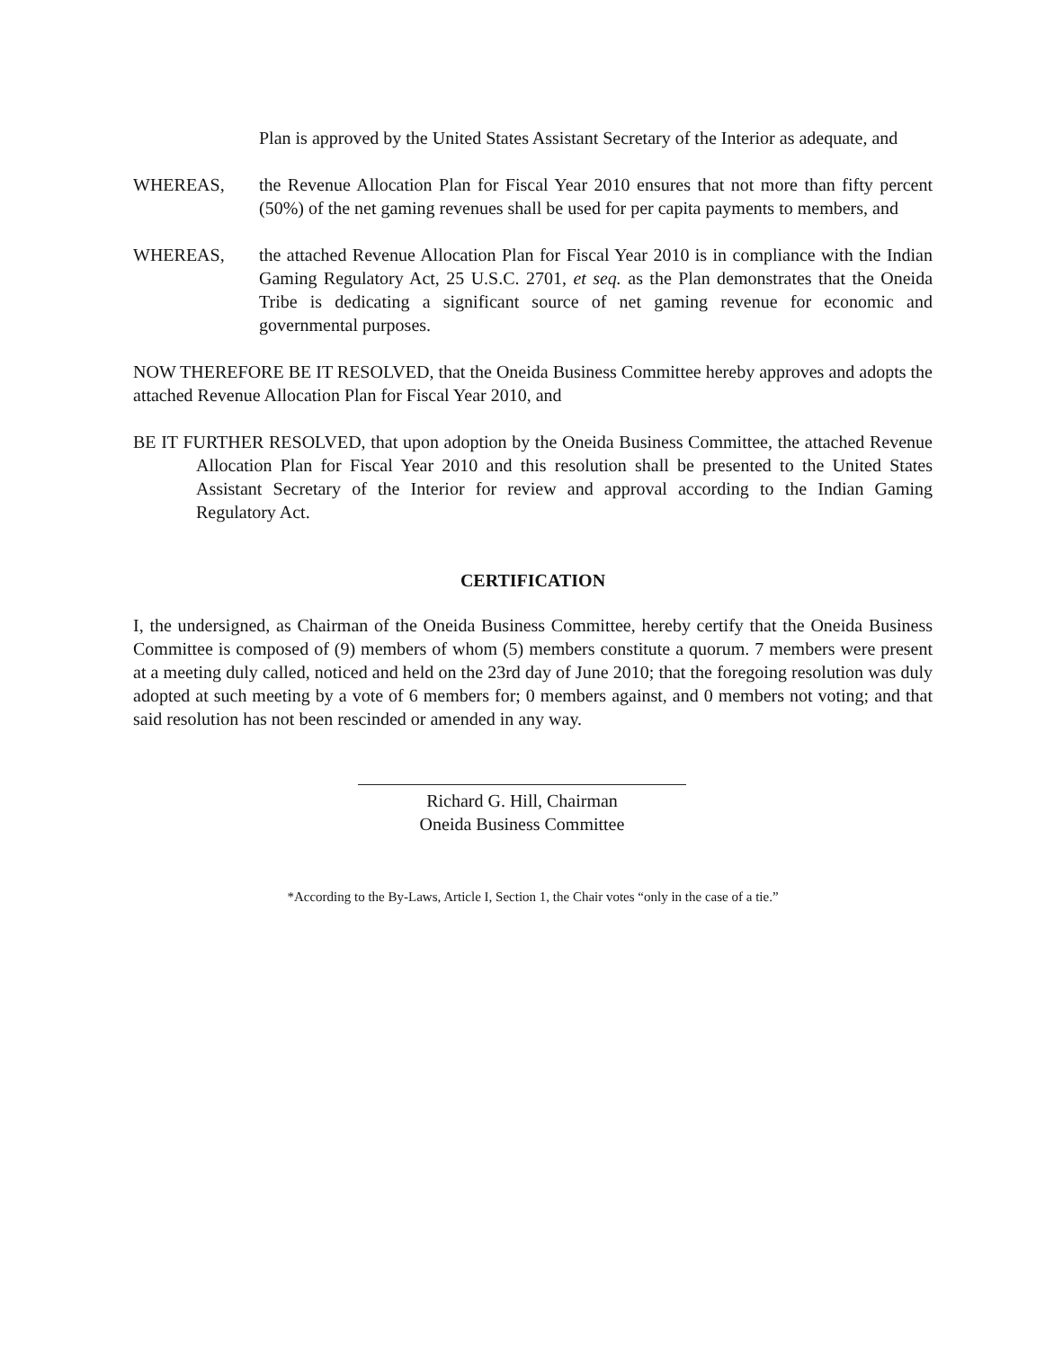Plan is approved by the United States Assistant Secretary of the Interior as adequate, and
WHEREAS, the Revenue Allocation Plan for Fiscal Year 2010 ensures that not more than fifty percent (50%) of the net gaming revenues shall be used for per capita payments to members, and
WHEREAS, the attached Revenue Allocation Plan for Fiscal Year 2010 is in compliance with the Indian Gaming Regulatory Act, 25 U.S.C. 2701, et seq. as the Plan demonstrates that the Oneida Tribe is dedicating a significant source of net gaming revenue for economic and governmental purposes.
NOW THEREFORE BE IT RESOLVED, that the Oneida Business Committee hereby approves and adopts the attached Revenue Allocation Plan for Fiscal Year 2010, and
BE IT FURTHER RESOLVED, that upon adoption by the Oneida Business Committee, the attached Revenue Allocation Plan for Fiscal Year 2010 and this resolution shall be presented to the United States Assistant Secretary of the Interior for review and approval according to the Indian Gaming Regulatory Act.
CERTIFICATION
I, the undersigned, as Chairman of the Oneida Business Committee, hereby certify that the Oneida Business Committee is composed of (9) members of whom (5) members constitute a quorum. 7 members were present at a meeting duly called, noticed and held on the 23rd day of June 2010; that the foregoing resolution was duly adopted at such meeting by a vote of 6 members for; 0 members against, and 0 members not voting; and that said resolution has not been rescinded or amended in any way.
Richard G. Hill, Chairman
Oneida Business Committee
*According to the By-Laws, Article I, Section 1, the Chair votes “only in the case of a tie.”